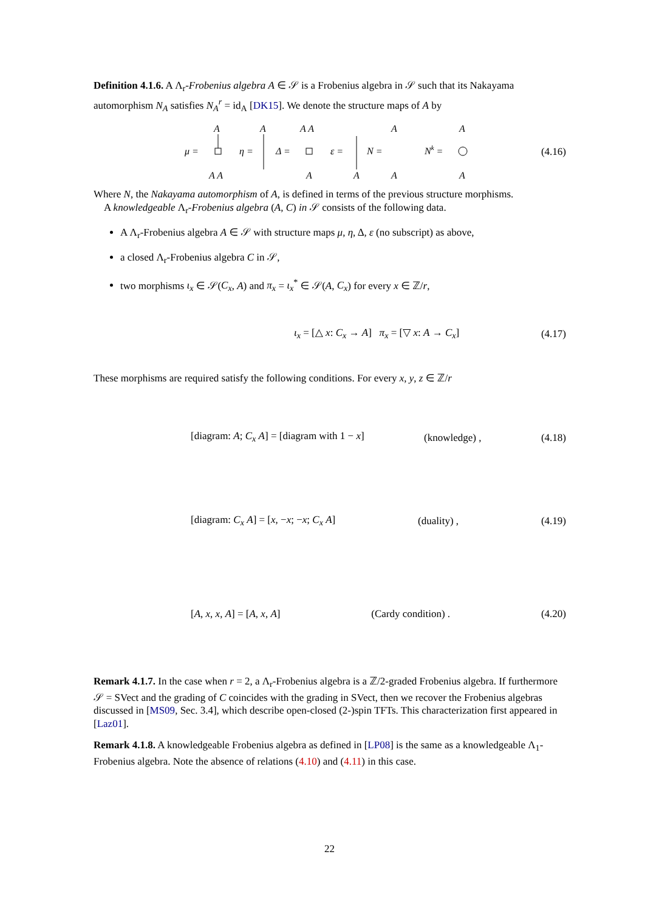Definition 4.1.6. A Λ<sub>r</sub>-Frobenius algebra A ∈ 𝒮 is a Frobenius algebra in 𝒮 such that its Nakayama automorphism N<sub>A</sub> satisfies N<sub>A</sub><sup>r</sup> = id<sub>A</sub> [DK15]. We denote the structure maps of A by
μ =
A
A A
η =
A
Δ =
A A
A
ε =
A
N =
A
A
Nk =
A
A
(4.16)
Where N, the Nakayama automorphism of A, is defined in terms of the previous structure morphisms.
A knowledgeable Λ<sub>r</sub>-Frobenius algebra (A, C) in 𝒮 consists of the following data.
A Λ<sub>r</sub>-Frobenius algebra A ∈ 𝒮 with structure maps μ, η, Δ, ε (no subscript) as above,
a closed Λ<sub>r</sub>-Frobenius algebra C in 𝒮,
two morphisms ι<sub>x</sub> ∈ 𝒮(C<sub>x</sub>, A) and π<sub>x</sub> = ι<sub>x</sub><sup>*</sup> ∈ 𝒮(A, C<sub>x</sub>) for every x ∈ ℤ/r,
ι<sub>x</sub> = [△ x: C<sub>x</sub> → A] π<sub>x</sub> = [▽ x: A → C<sub>x</sub>] (4.17)
These morphisms are required satisfy the following conditions. For every x, y, z ∈ ℤ/r
[diagram: A; C<sub>x</sub> A] = [diagram with 1 − x] (knowledge) , (4.18)
[diagram: C<sub>x</sub> A] = [x, −x; −x; C<sub>x</sub> A] (duality) , (4.19)
[A, x, x, A] = [A, x, A] (Cardy condition) . (4.20)
Remark 4.1.7. In the case when r = 2, a Λ<sub>r</sub>-Frobenius algebra is a ℤ/2-graded Frobenius algebra. If furthermore 𝒮 = SVect and the grading of C coincides with the grading in SVect, then we recover the Frobenius algebras discussed in [MS09, Sec. 3.4], which describe open-closed (2-)spin TFTs. This characterization first appeared in [Laz01].
Remark 4.1.8. A knowledgeable Frobenius algebra as defined in [LP08] is the same as a knowledgeable Λ<sub>1</sub>-Frobenius algebra. Note the absence of relations (4.10) and (4.11) in this case.
22